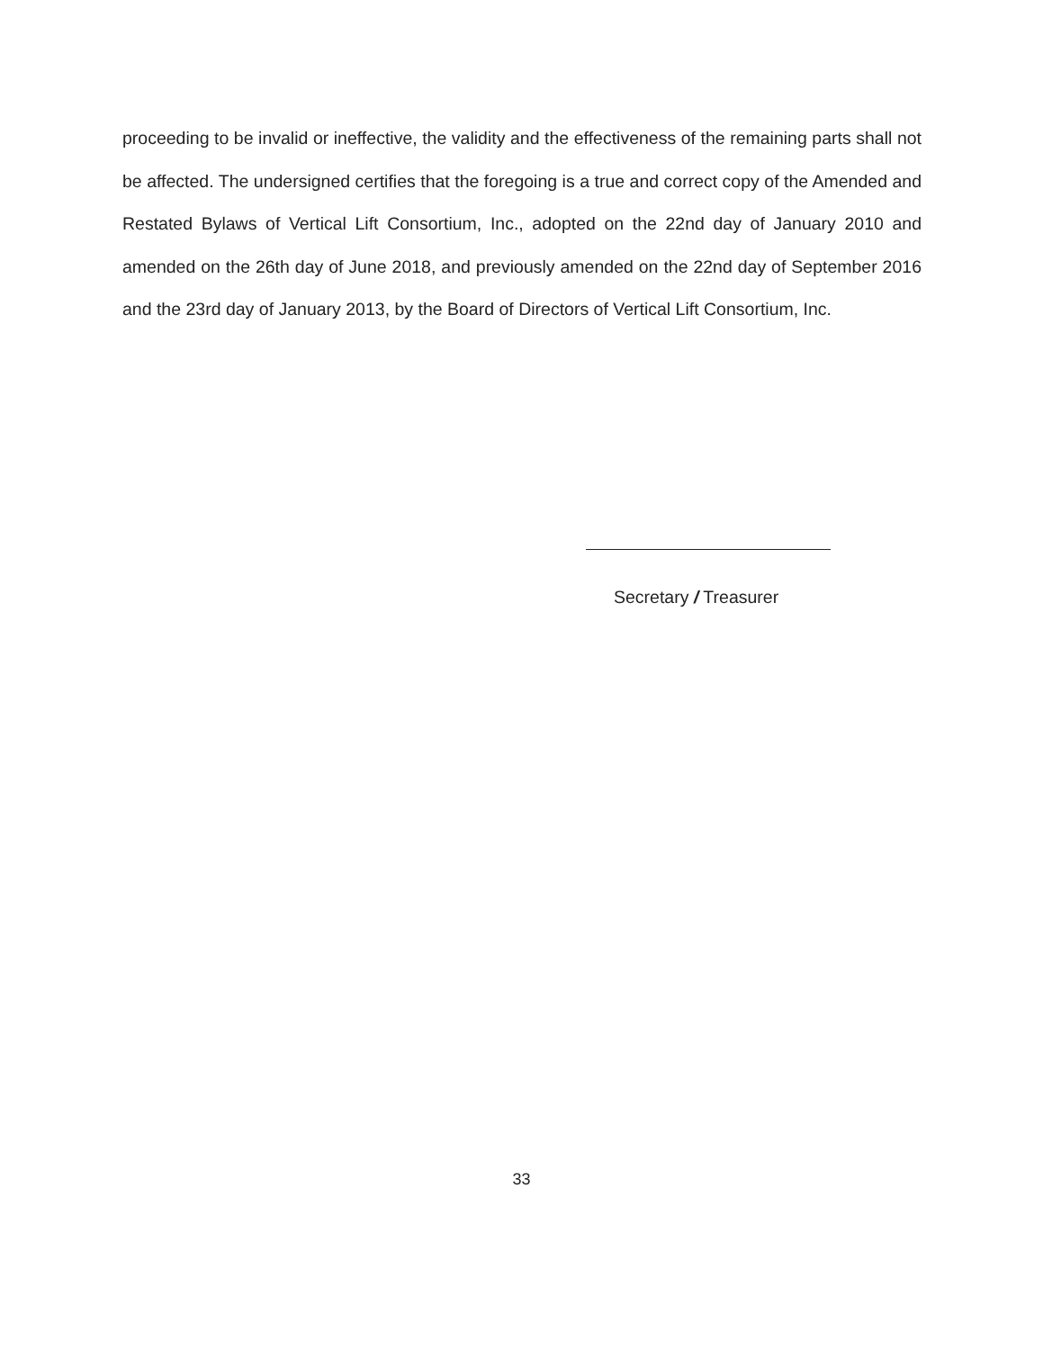proceeding to be invalid or ineffective, the validity and the effectiveness of the remaining parts shall not be affected. The undersigned certifies that the foregoing is a true and correct copy of the Amended and Restated Bylaws of Vertical Lift Consortium, Inc., adopted on the 22nd day of January 2010 and amended on the 26th day of June 2018, and previously amended on the 22nd day of September 2016 and the 23rd day of January 2013, by the Board of Directors of Vertical Lift Consortium, Inc.
Secretary / Treasurer
33